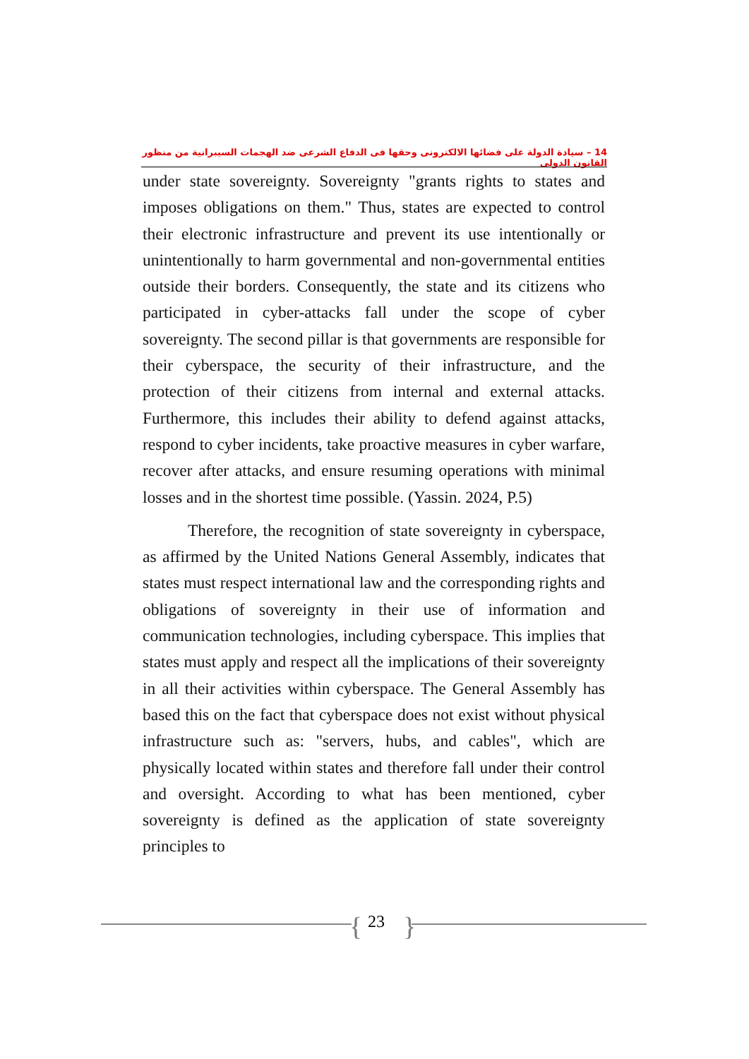14 – سيادة الدولة على فضائها الالكترونى وحقها فى الدفاع الشرعى ضد الهجمات السيبرانية من منظور القانون الدولى
under state sovereignty. Sovereignty "grants rights to states and imposes obligations on them." Thus, states are expected to control their electronic infrastructure and prevent its use intentionally or unintentionally to harm governmental and non-governmental entities outside their borders. Consequently, the state and its citizens who participated in cyber-attacks fall under the scope of cyber sovereignty. The second pillar is that governments are responsible for their cyberspace, the security of their infrastructure, and the protection of their citizens from internal and external attacks. Furthermore, this includes their ability to defend against attacks, respond to cyber incidents, take proactive measures in cyber warfare, recover after attacks, and ensure resuming operations with minimal losses and in the shortest time possible. (Yassin. 2024, P.5)
Therefore, the recognition of state sovereignty in cyberspace, as affirmed by the United Nations General Assembly, indicates that states must respect international law and the corresponding rights and obligations of sovereignty in their use of information and communication technologies, including cyberspace. This implies that states must apply and respect all the implications of their sovereignty in all their activities within cyberspace. The General Assembly has based this on the fact that cyberspace does not exist without physical infrastructure such as: "servers, hubs, and cables", which are physically located within states and therefore fall under their control and oversight. According to what has been mentioned, cyber sovereignty is defined as the application of state sovereignty principles to
{ 23 }